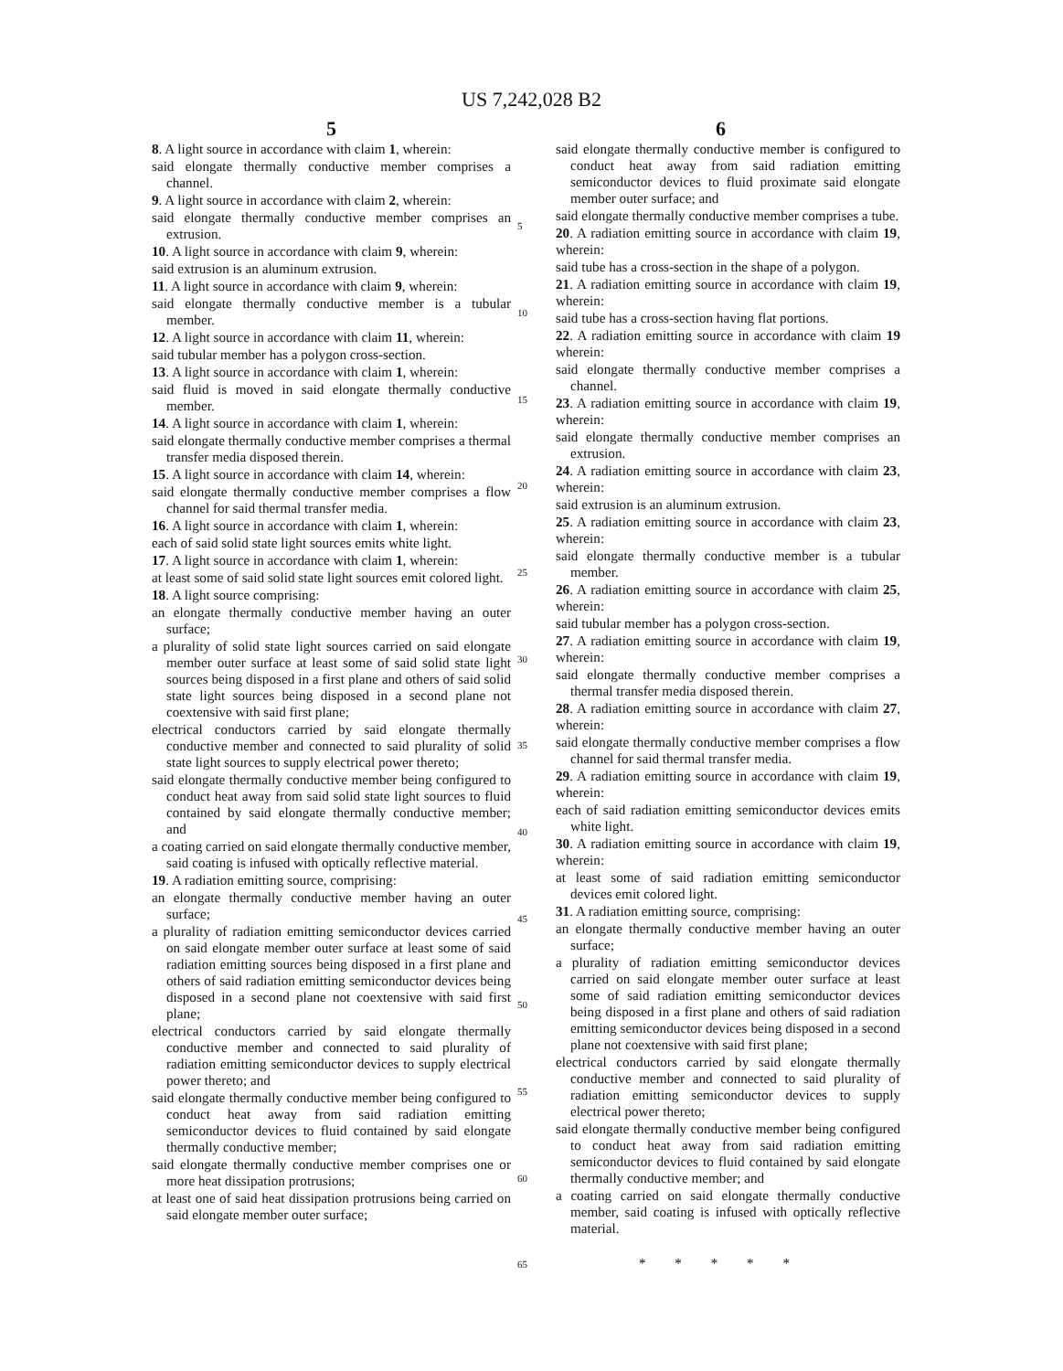US 7,242,028 B2
5
8. A light source in accordance with claim 1, wherein:
said elongate thermally conductive member comprises a channel.
9. A light source in accordance with claim 2, wherein:
said elongate thermally conductive member comprises an extrusion.
10. A light source in accordance with claim 9, wherein:
said extrusion is an aluminum extrusion.
11. A light source in accordance with claim 9, wherein:
said elongate thermally conductive member is a tubular member.
12. A light source in accordance with claim 11, wherein:
said tubular member has a polygon cross-section.
13. A light source in accordance with claim 1, wherein:
said fluid is moved in said elongate thermally conductive member.
14. A light source in accordance with claim 1, wherein:
said elongate thermally conductive member comprises a thermal transfer media disposed therein.
15. A light source in accordance with claim 14, wherein:
said elongate thermally conductive member comprises a flow channel for said thermal transfer media.
16. A light source in accordance with claim 1, wherein:
each of said solid state light sources emits white light.
17. A light source in accordance with claim 1, wherein:
at least some of said solid state light sources emit colored light.
18. A light source comprising:
an elongate thermally conductive member having an outer surface;
a plurality of solid state light sources carried on said elongate member outer surface at least some of said solid state light sources being disposed in a first plane and others of said solid state light sources being disposed in a second plane not coextensive with said first plane;
electrical conductors carried by said elongate thermally conductive member and connected to said plurality of solid state light sources to supply electrical power thereto;
said elongate thermally conductive member being configured to conduct heat away from said solid state light sources to fluid contained by said elongate thermally conductive member; and
a coating carried on said elongate thermally conductive member, said coating is infused with optically reflective material.
19. A radiation emitting source, comprising:
an elongate thermally conductive member having an outer surface;
a plurality of radiation emitting semiconductor devices carried on said elongate member outer surface at least some of said radiation emitting sources being disposed in a first plane and others of said radiation emitting semiconductor devices being disposed in a second plane not coextensive with said first plane;
electrical conductors carried by said elongate thermally conductive member and connected to said plurality of radiation emitting semiconductor devices to supply electrical power thereto; and
said elongate thermally conductive member being configured to conduct heat away from said radiation emitting semiconductor devices to fluid contained by said elongate thermally conductive member;
said elongate thermally conductive member comprises one or more heat dissipation protrusions;
at least one of said heat dissipation protrusions being carried on said elongate member outer surface;
5
10
15
20
25
30
35
40
45
50
55
60
65
6
said elongate thermally conductive member is configured to conduct heat away from said radiation emitting semiconductor devices to fluid proximate said elongate member outer surface; and
said elongate thermally conductive member comprises a tube.
20. A radiation emitting source in accordance with claim 19, wherein:
said tube has a cross-section in the shape of a polygon.
21. A radiation emitting source in accordance with claim 19, wherein:
said tube has a cross-section having flat portions.
22. A radiation emitting source in accordance with claim 19 wherein:
said elongate thermally conductive member comprises a channel.
23. A radiation emitting source in accordance with claim 19, wherein:
said elongate thermally conductive member comprises an extrusion.
24. A radiation emitting source in accordance with claim 23, wherein:
said extrusion is an aluminum extrusion.
25. A radiation emitting source in accordance with claim 23, wherein:
said elongate thermally conductive member is a tubular member.
26. A radiation emitting source in accordance with claim 25, wherein:
said tubular member has a polygon cross-section.
27. A radiation emitting source in accordance with claim 19, wherein:
said elongate thermally conductive member comprises a thermal transfer media disposed therein.
28. A radiation emitting source in accordance with claim 27, wherein:
said elongate thermally conductive member comprises a flow channel for said thermal transfer media.
29. A radiation emitting source in accordance with claim 19, wherein:
each of said radiation emitting semiconductor devices emits white light.
30. A radiation emitting source in accordance with claim 19, wherein:
at least some of said radiation emitting semiconductor devices emit colored light.
31. A radiation emitting source, comprising:
an elongate thermally conductive member having an outer surface;
a plurality of radiation emitting semiconductor devices carried on said elongate member outer surface at least some of said radiation emitting semiconductor devices being disposed in a first plane and others of said radiation emitting semiconductor devices being disposed in a second plane not coextensive with said first plane;
electrical conductors carried by said elongate thermally conductive member and connected to said plurality of radiation emitting semiconductor devices to supply electrical power thereto;
said elongate thermally conductive member being configured to conduct heat away from said radiation emitting semiconductor devices to fluid contained by said elongate thermally conductive member; and
a coating carried on said elongate thermally conductive member, said coating is infused with optically reflective material.
* * * * *